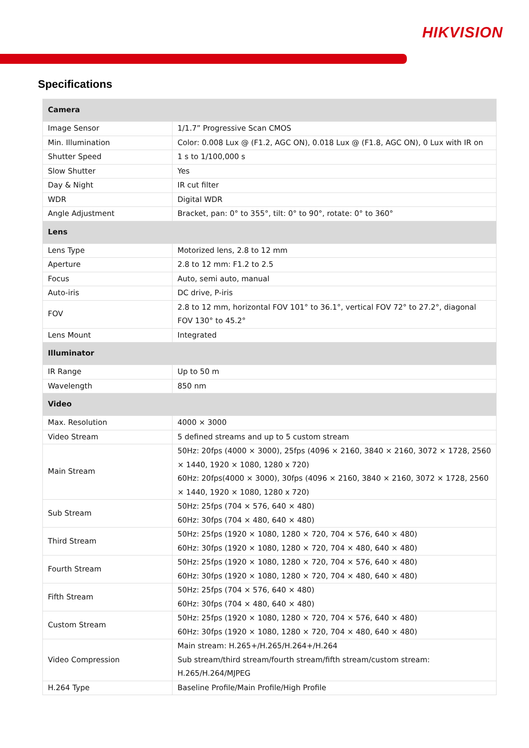HIKVISION
Specifications
| Camera | |
| --- | --- |
| Image Sensor | 1/1.7” Progressive Scan CMOS |
| Min. Illumination | Color: 0.008 Lux @ (F1.2, AGC ON), 0.018 Lux @ (F1.8, AGC ON), 0 Lux with IR on |
| Shutter Speed | 1 s to 1/100,000 s |
| Slow Shutter | Yes |
| Day & Night | IR cut filter |
| WDR | Digital WDR |
| Angle Adjustment | Bracket, pan: 0° to 355°, tilt: 0° to 90°, rotate: 0° to 360° |
| Lens | |
| Lens Type | Motorized lens, 2.8 to 12 mm |
| Aperture | 2.8 to 12 mm: F1.2 to 2.5 |
| Focus | Auto, semi auto, manual |
| Auto-iris | DC drive, P-iris |
| FOV | 2.8 to 12 mm, horizontal FOV 101° to 36.1°, vertical FOV 72° to 27.2°, diagonal FOV 130° to 45.2° |
| Lens Mount | Integrated |
| Illuminator | |
| IR Range | Up to 50 m |
| Wavelength | 850 nm |
| Video | |
| Max. Resolution | 4000 × 3000 |
| Video Stream | 5 defined streams and up to 5 custom stream |
| Main Stream | 50Hz: 20fps (4000 × 3000), 25fps (4096 × 2160, 3840 × 2160, 3072 × 1728, 2560 × 1440, 1920 × 1080, 1280 x 720) 60Hz: 20fps(4000 × 3000), 30fps (4096 × 2160, 3840 × 2160, 3072 × 1728, 2560 × 1440, 1920 × 1080, 1280 x 720) |
| Sub Stream | 50Hz: 25fps (704 × 576, 640 × 480) 60Hz: 30fps (704 × 480, 640 × 480) |
| Third Stream | 50Hz: 25fps (1920 × 1080, 1280 × 720, 704 × 576, 640 × 480) 60Hz: 30fps (1920 × 1080, 1280 × 720, 704 × 480, 640 × 480) |
| Fourth Stream | 50Hz: 25fps (1920 × 1080, 1280 × 720, 704 × 576, 640 × 480) 60Hz: 30fps (1920 × 1080, 1280 × 720, 704 × 480, 640 × 480) |
| Fifth Stream | 50Hz: 25fps (704 × 576, 640 × 480) 60Hz: 30fps (704 × 480, 640 × 480) |
| Custom Stream | 50Hz: 25fps (1920 × 1080, 1280 × 720, 704 × 576, 640 × 480) 60Hz: 30fps (1920 × 1080, 1280 × 720, 704 × 480, 640 × 480) |
| Video Compression | Main stream: H.265+/H.265/H.264+/H.264 Sub stream/third stream/fourth stream/fifth stream/custom stream: H.265/H.264/MJPEG |
| H.264 Type | Baseline Profile/Main Profile/High Profile |